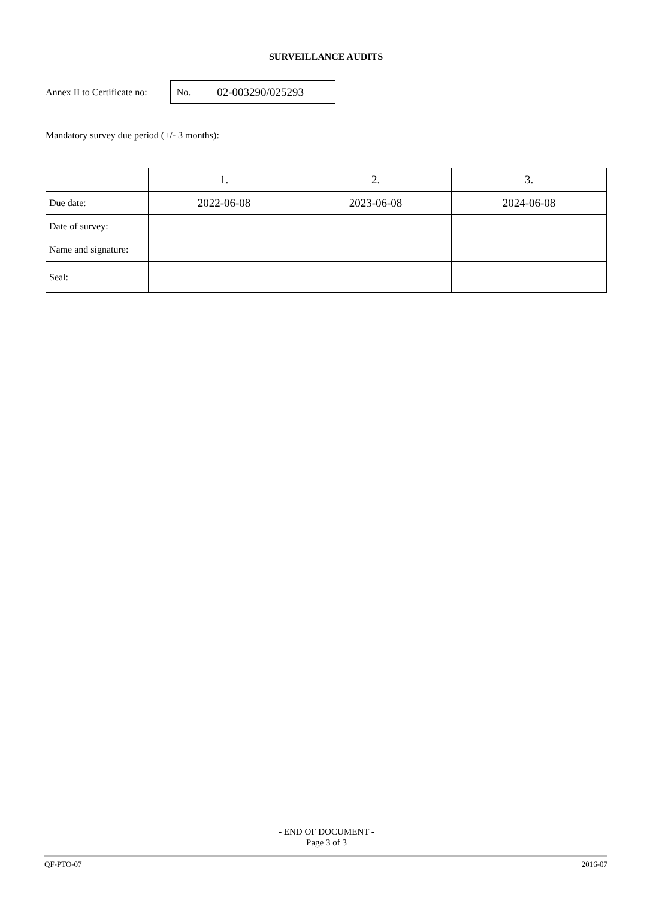SURVEILLANCE AUDITS
Annex II to Certificate no:
No. 02-003290/025293
Mandatory survey due period (+/- 3 months):
| | 1. | 2. | 3. |
| Due date: | 2022-06-08 | 2023-06-08 | 2024-06-08 |
| Date of survey: | | | |
| Name and signature: | | | |
| Seal: | | | |
- END OF DOCUMENT -
Page 3 of 3
QF-PTO-07 2016-07